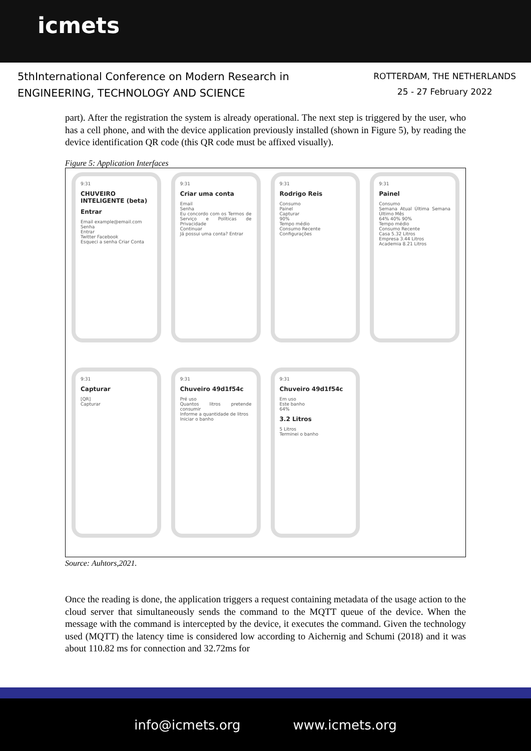icmets
5thInternational Conference on Modern Research in
ENGINEERING, TECHNOLOGY AND SCIENCE
ROTTERDAM, THE NETHERLANDS
25 - 27 February 2022
part). After the registration the system is already operational. The next step is triggered by the user, who has a cell phone, and with the device application previously installed (shown in Figure 5), by reading the device identification QR code (this QR code must be affixed visually).
Figure 5: Application Interfaces
9:31
CHUVEIRO INTELIGENTE (beta)
Entrar
Email example@email.com
Senha
Entrar
Twitter Facebook
Esqueci a senha Criar Conta
9:31
Criar uma conta
Email
Senha
Eu concordo com os Termos de Serviço e Políticas de Privacidade
Continuar
Já possui uma conta? Entrar
9:31
Rodrigo Reis
Consumo
Painel
Capturar
90%
Tempo médio
Consumo Recente
Configurações
9:31
Painel
Consumo
Semana Atual Última Semana Último Mês
64% 40% 90%
Tempo médio
Consumo Recente
Casa 5.32 Litros
Empresa 3.44 Litros
Academia 8.21 Litros
9:31
Capturar
[QR]
Capturar
9:31
Chuveiro 49d1f54c
Pré uso
Quantos litros pretende consumir
Informe a quantidade de litros
Iniciar o banho
9:31
Chuveiro 49d1f54c
Em uso
Este banho
64%
3.2 Litros
5 Litros
Terminei o banho
Source: Auhtors,2021.
Once the reading is done, the application triggers a request containing metadata of the usage action to the cloud server that simultaneously sends the command to the MQTT queue of the device. When the message with the command is intercepted by the device, it executes the command. Given the technology used (MQTT) the latency time is considered low according to Aichernig and Schumi (2018) and it was about 110.82 ms for connection and 32.72ms for
info@icmets.org www.icmets.org